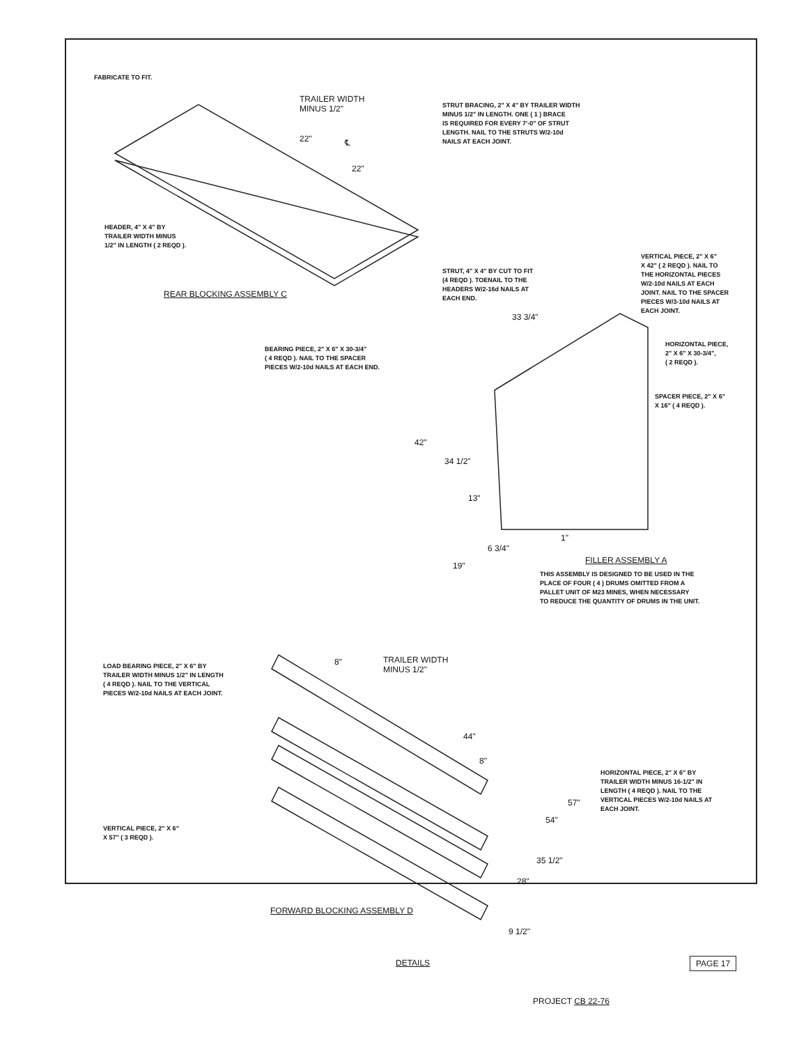FABRICATE TO FIT.
TRAILER WIDTH
MINUS 1/2"
22" ℄
22"
STRUT BRACING, 2" X 4" BY TRAILER WIDTH
MINUS 1/2" IN LENGTH. ONE ( 1 ) BRACE
IS REQUIRED FOR EVERY 7'-0" OF STRUT
LENGTH. NAIL TO THE STRUTS W/2-10d
NAILS AT EACH JOINT.
HEADER, 4" X 4" BY
TRAILER WIDTH MINUS
1/2" IN LENGTH ( 2 REQD ).
STRUT, 4" X 4" BY CUT TO FIT
(4 REQD ). TOENAIL TO THE
HEADERS W/2-16d NAILS AT
EACH END.
REAR BLOCKING ASSEMBLY C
VERTICAL PIECE, 2" X 6"
X 42" ( 2 REQD ). NAIL TO
THE HORIZONTAL PIECES
W/2-10d NAILS AT EACH
JOINT. NAIL TO THE SPACER
PIECES W/3-10d NAILS AT
EACH JOINT.
33 3/4"
BEARING PIECE, 2" X 6" X 30-3/4"
( 4 REQD ). NAIL TO THE SPACER
PIECES W/2-10d NAILS AT EACH END.
HORIZONTAL PIECE,
2" X 6" X 30-3/4",
( 2 REQD ).
SPACER PIECE, 2" X 6"
X 16" ( 4 REQD ).
42"
34 1/2"
13"
6 3/4"
1"
19"
FILLER ASSEMBLY A
THIS ASSEMBLY IS DESIGNED TO BE USED IN THE
PLACE OF FOUR ( 4 ) DRUMS OMITTED FROM A
PALLET UNIT OF M23 MINES, WHEN NECESSARY
TO REDUCE THE QUANTITY OF DRUMS IN THE UNIT.
8"
TRAILER WIDTH
MINUS 1/2"
LOAD BEARING PIECE, 2" X 6" BY
TRAILER WIDTH MINUS 1/2" IN LENGTH
( 4 REQD ). NAIL TO THE VERTICAL
PIECES W/2-10d NAILS AT EACH JOINT.
44"
8"
HORIZONTAL PIECE, 2" X 6" BY
TRAILER WIDTH MINUS 16-1/2" IN
LENGTH ( 4 REQD ). NAIL TO THE
VERTICAL PIECES W/2-10d NAILS AT
EACH JOINT.
57"
54"
VERTICAL PIECE, 2" X 6"
X 57" ( 3 REQD ).
35 1/2"
28"
FORWARD BLOCKING ASSEMBLY D
9 1/2"
DETAILS PAGE 17
PROJECT CB 22-76